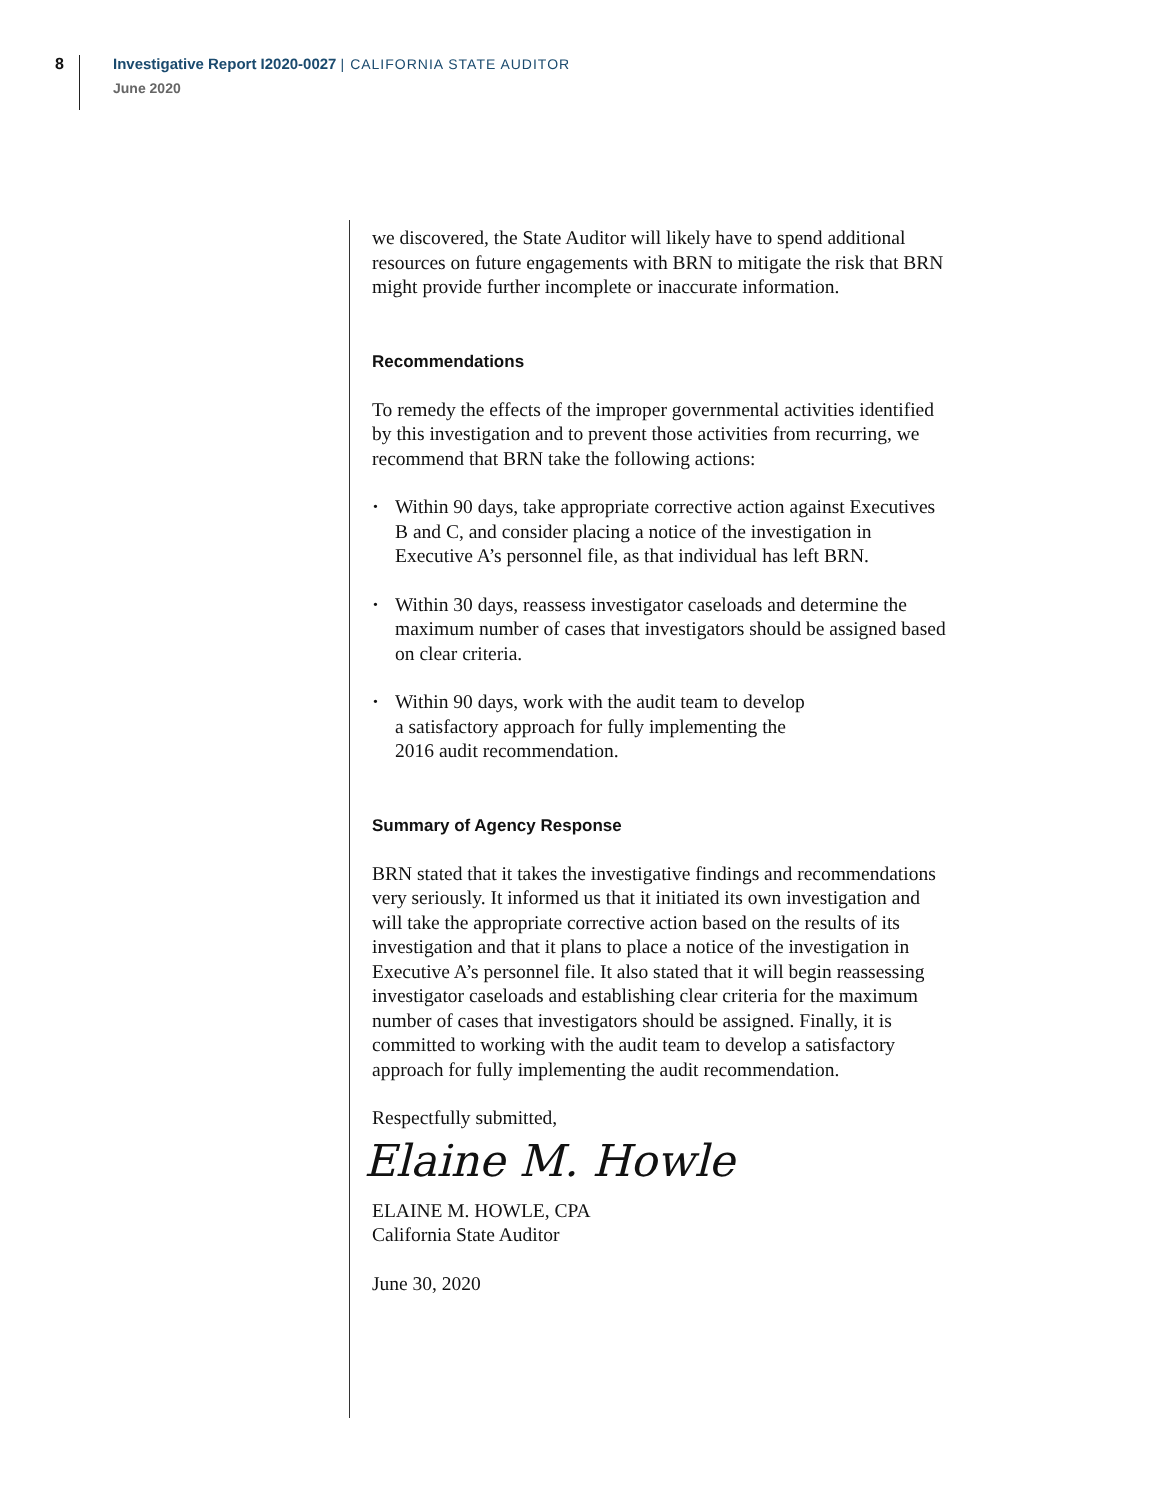8
Investigative Report I2020-0027 | CALIFORNIA STATE AUDITOR
June 2020
we discovered, the State Auditor will likely have to spend additional resources on future engagements with BRN to mitigate the risk that BRN might provide further incomplete or inaccurate information.
Recommendations
To remedy the effects of the improper governmental activities identified by this investigation and to prevent those activities from recurring, we recommend that BRN take the following actions:
• Within 90 days, take appropriate corrective action against Executives B and C, and consider placing a notice of the investigation in Executive A’s personnel file, as that individual has left BRN.
• Within 30 days, reassess investigator caseloads and determine the maximum number of cases that investigators should be assigned based on clear criteria.
• Within 90 days, work with the audit team to develop
a satisfactory approach for fully implementing the
2016 audit recommendation.
Summary of Agency Response
BRN stated that it takes the investigative findings and recommendations very seriously. It informed us that it initiated its own investigation and will take the appropriate corrective action based on the results of its investigation and that it plans to place a notice of the investigation in Executive A’s personnel file. It also stated that it will begin reassessing investigator caseloads and establishing clear criteria for the maximum number of cases that investigators should be assigned. Finally, it is committed to working with the audit team to develop a satisfactory approach for fully implementing the audit recommendation.
Respectfully submitted,
Elaine M. Howle
ELAINE M. HOWLE, CPA
California State Auditor
June 30, 2020